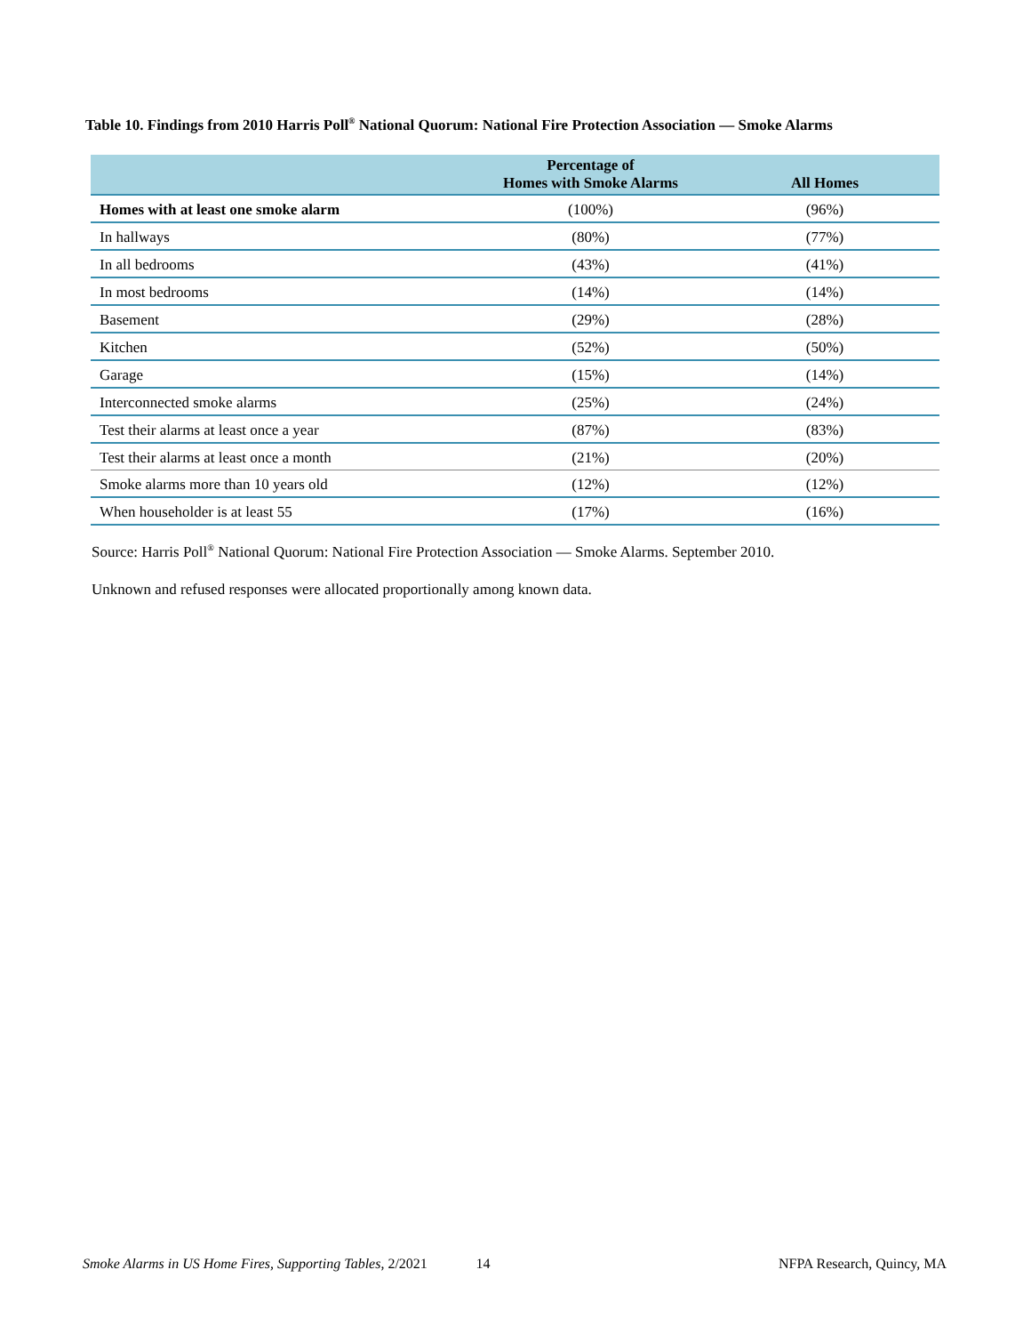Table 10. Findings from 2010 Harris Poll<sup>®</sup> National Quorum: National Fire Protection Association — Smoke Alarms
| | Percentage of Homes with Smoke Alarms | All Homes |
| --- | --- | --- |
| Homes with at least one smoke alarm | (100%) | (96%) |
| In hallways | (80%) | (77%) |
| In all bedrooms | (43%) | (41%) |
| In most bedrooms | (14%) | (14%) |
| Basement | (29%) | (28%) |
| Kitchen | (52%) | (50%) |
| Garage | (15%) | (14%) |
| Interconnected smoke alarms | (25%) | (24%) |
| Test their alarms at least once a year | (87%) | (83%) |
| Test their alarms at least once a month | (21%) | (20%) |
| Smoke alarms more than 10 years old | (12%) | (12%) |
| When householder is at least 55 | (17%) | (16%) |
Source: Harris Poll<sup>®</sup> National Quorum: National Fire Protection Association — Smoke Alarms. September 2010.
Unknown and refused responses were allocated proportionally among known data.
Smoke Alarms in US Home Fires, Supporting Tables, 2/2021 14 NFPA Research, Quincy, MA